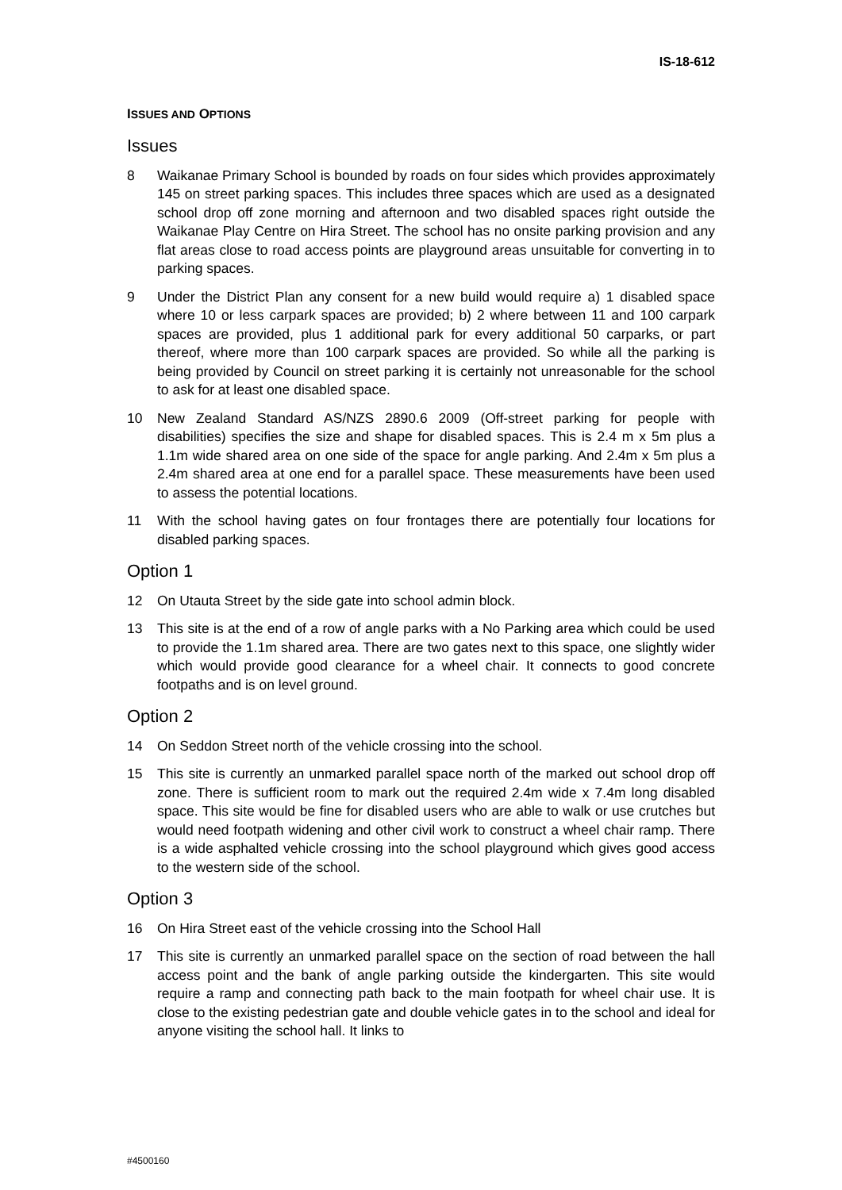IS-18-612
ISSUES AND OPTIONS
Issues
8 Waikanae Primary School is bounded by roads on four sides which provides approximately 145 on street parking spaces. This includes three spaces which are used as a designated school drop off zone morning and afternoon and two disabled spaces right outside the Waikanae Play Centre on Hira Street. The school has no onsite parking provision and any flat areas close to road access points are playground areas unsuitable for converting in to parking spaces.
9 Under the District Plan any consent for a new build would require a) 1 disabled space where 10 or less carpark spaces are provided; b) 2 where between 11 and 100 carpark spaces are provided, plus 1 additional park for every additional 50 carparks, or part thereof, where more than 100 carpark spaces are provided. So while all the parking is being provided by Council on street parking it is certainly not unreasonable for the school to ask for at least one disabled space.
10 New Zealand Standard AS/NZS 2890.6 2009 (Off-street parking for people with disabilities) specifies the size and shape for disabled spaces. This is 2.4 m x 5m plus a 1.1m wide shared area on one side of the space for angle parking. And 2.4m x 5m plus a 2.4m shared area at one end for a parallel space. These measurements have been used to assess the potential locations.
11 With the school having gates on four frontages there are potentially four locations for disabled parking spaces.
Option 1
12 On Utauta Street by the side gate into school admin block.
13 This site is at the end of a row of angle parks with a No Parking area which could be used to provide the 1.1m shared area. There are two gates next to this space, one slightly wider which would provide good clearance for a wheel chair. It connects to good concrete footpaths and is on level ground.
Option 2
14 On Seddon Street north of the vehicle crossing into the school.
15 This site is currently an unmarked parallel space north of the marked out school drop off zone. There is sufficient room to mark out the required 2.4m wide x 7.4m long disabled space. This site would be fine for disabled users who are able to walk or use crutches but would need footpath widening and other civil work to construct a wheel chair ramp. There is a wide asphalted vehicle crossing into the school playground which gives good access to the western side of the school.
Option 3
16 On Hira Street east of the vehicle crossing into the School Hall
17 This site is currently an unmarked parallel space on the section of road between the hall access point and the bank of angle parking outside the kindergarten. This site would require a ramp and connecting path back to the main footpath for wheel chair use. It is close to the existing pedestrian gate and double vehicle gates in to the school and ideal for anyone visiting the school hall. It links to
#4500160